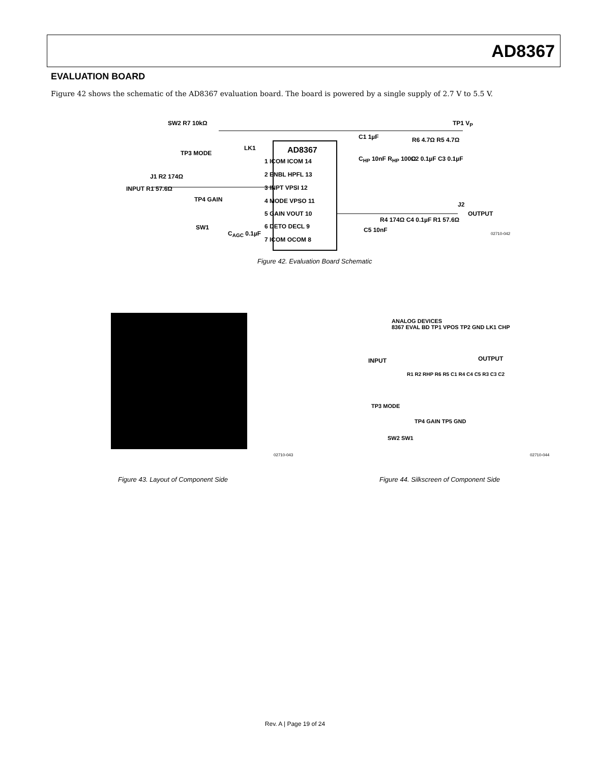AD8367
EVALUATION BOARD
Figure 42 shows the schematic of the AD8367 evaluation board. The board is powered by a single supply of 2.7 V to 5.5 V.
SW2 R7 10kΩ TP1 V<sub>P</sub>
C1 1µF R6 4.7Ω R5 4.7Ω
LK1 AD8367
TP3 MODE
C<sub>HP</sub> 10nF R<sub>HP</sub> 100Ω C2 0.1µF C3 0.1µF
1 ICOM ICOM 14
2 ENBL HPFL 13
J1 R2 174Ω
INPUT R1 57.6Ω 3 INPT VPSI 12
TP4 GAIN 4 MODE VPSO 11 J2
5 GAIN VOUT 10 OUTPUT
R4 174Ω C4 0.1µF R1 57.6Ω
SW1 6 DETO DECL 9
C<sub>AGC</sub> 0.1µF C5 10nF
7 ICOM OCOM 8
02710-042
Figure 42. Evaluation Board Schematic
02710-043
Figure 43. Layout of Component Side
ANALOG DEVICES
8367 EVAL BD TP1 VPOS TP2 GND LK1 CHP
INPUT OUTPUT
R1 R2 RHP R6 R5 C1 R4 C4 C5 R3 C3 C2
TP3 MODE
TP4 GAIN TP5 GND
SW2 SW1
02710-044
Figure 44. Silkscreen of Component Side
Rev. A | Page 19 of 24